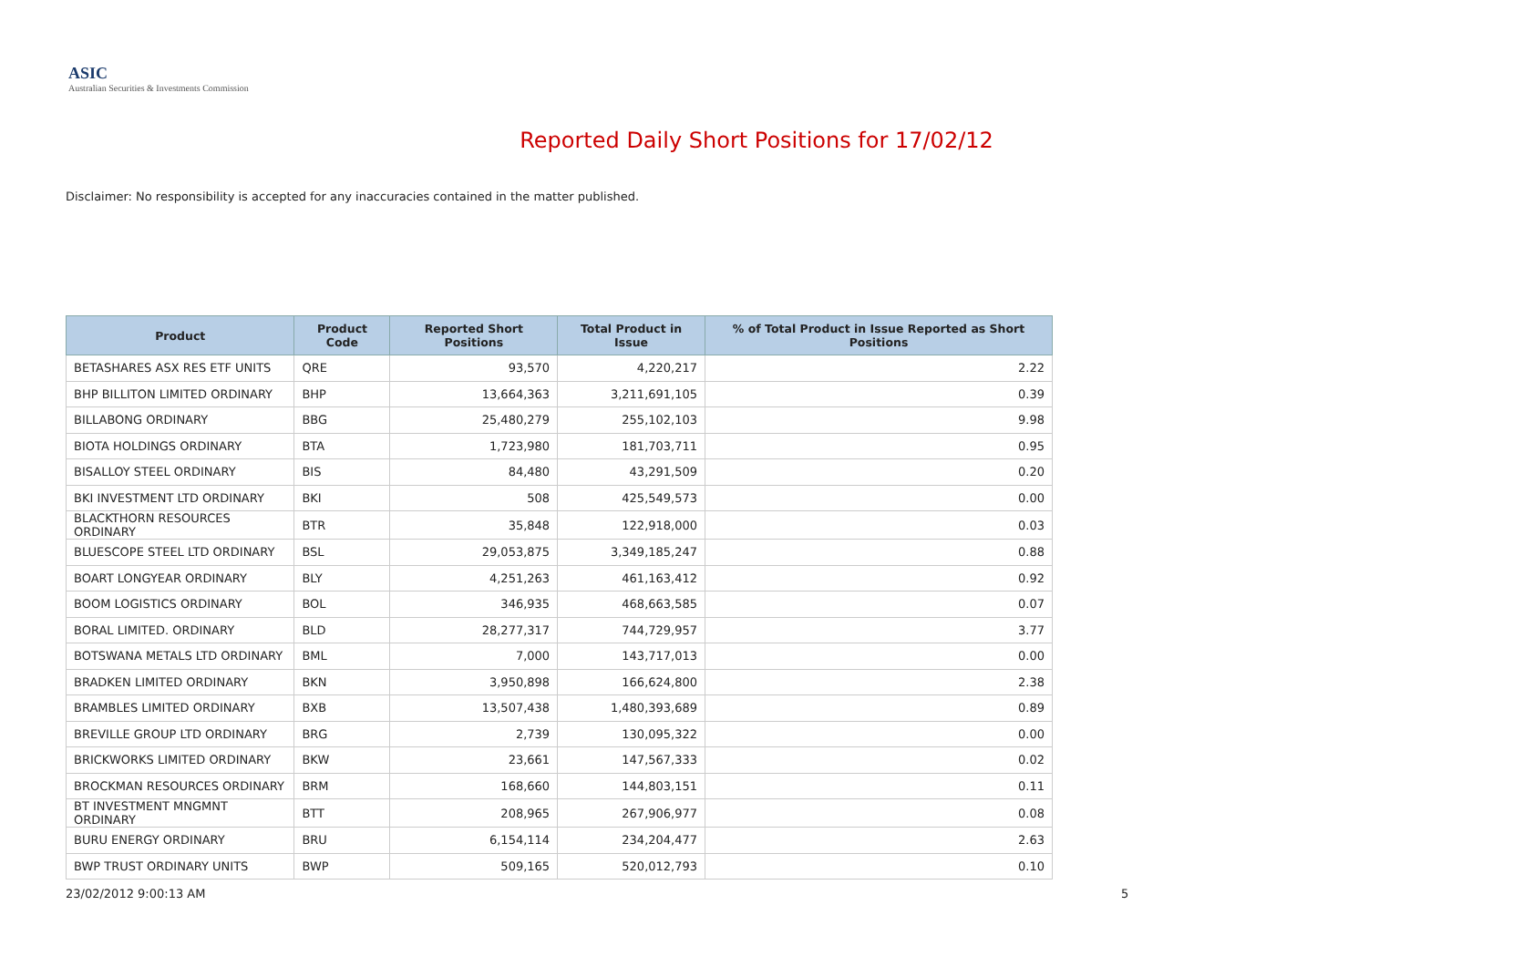ASIC
Australian Securities & Investments Commission
Reported Daily Short Positions for 17/02/12
Disclaimer: No responsibility is accepted for any inaccuracies contained in the matter published.
| Product | Product Code | Reported Short Positions | Total Product in Issue | % of Total Product in Issue Reported as Short Positions |
| --- | --- | --- | --- | --- |
| BETASHARES ASX RES ETF UNITS | QRE | 93,570 | 4,220,217 | 2.22 |
| BHP BILLITON LIMITED ORDINARY | BHP | 13,664,363 | 3,211,691,105 | 0.39 |
| BILLABONG ORDINARY | BBG | 25,480,279 | 255,102,103 | 9.98 |
| BIOTA HOLDINGS ORDINARY | BTA | 1,723,980 | 181,703,711 | 0.95 |
| BISALLOY STEEL ORDINARY | BIS | 84,480 | 43,291,509 | 0.20 |
| BKI INVESTMENT LTD ORDINARY | BKI | 508 | 425,549,573 | 0.00 |
| BLACKTHORN RESOURCES ORDINARY | BTR | 35,848 | 122,918,000 | 0.03 |
| BLUESCOPE STEEL LTD ORDINARY | BSL | 29,053,875 | 3,349,185,247 | 0.88 |
| BOART LONGYEAR ORDINARY | BLY | 4,251,263 | 461,163,412 | 0.92 |
| BOOM LOGISTICS ORDINARY | BOL | 346,935 | 468,663,585 | 0.07 |
| BORAL LIMITED. ORDINARY | BLD | 28,277,317 | 744,729,957 | 3.77 |
| BOTSWANA METALS LTD ORDINARY | BML | 7,000 | 143,717,013 | 0.00 |
| BRADKEN LIMITED ORDINARY | BKN | 3,950,898 | 166,624,800 | 2.38 |
| BRAMBLES LIMITED ORDINARY | BXB | 13,507,438 | 1,480,393,689 | 0.89 |
| BREVILLE GROUP LTD ORDINARY | BRG | 2,739 | 130,095,322 | 0.00 |
| BRICKWORKS LIMITED ORDINARY | BKW | 23,661 | 147,567,333 | 0.02 |
| BROCKMAN RESOURCES ORDINARY | BRM | 168,660 | 144,803,151 | 0.11 |
| BT INVESTMENT MNGMNT ORDINARY | BTT | 208,965 | 267,906,977 | 0.08 |
| BURU ENERGY ORDINARY | BRU | 6,154,114 | 234,204,477 | 2.63 |
| BWP TRUST ORDINARY UNITS | BWP | 509,165 | 520,012,793 | 0.10 |
23/02/2012 9:00:13 AM 5